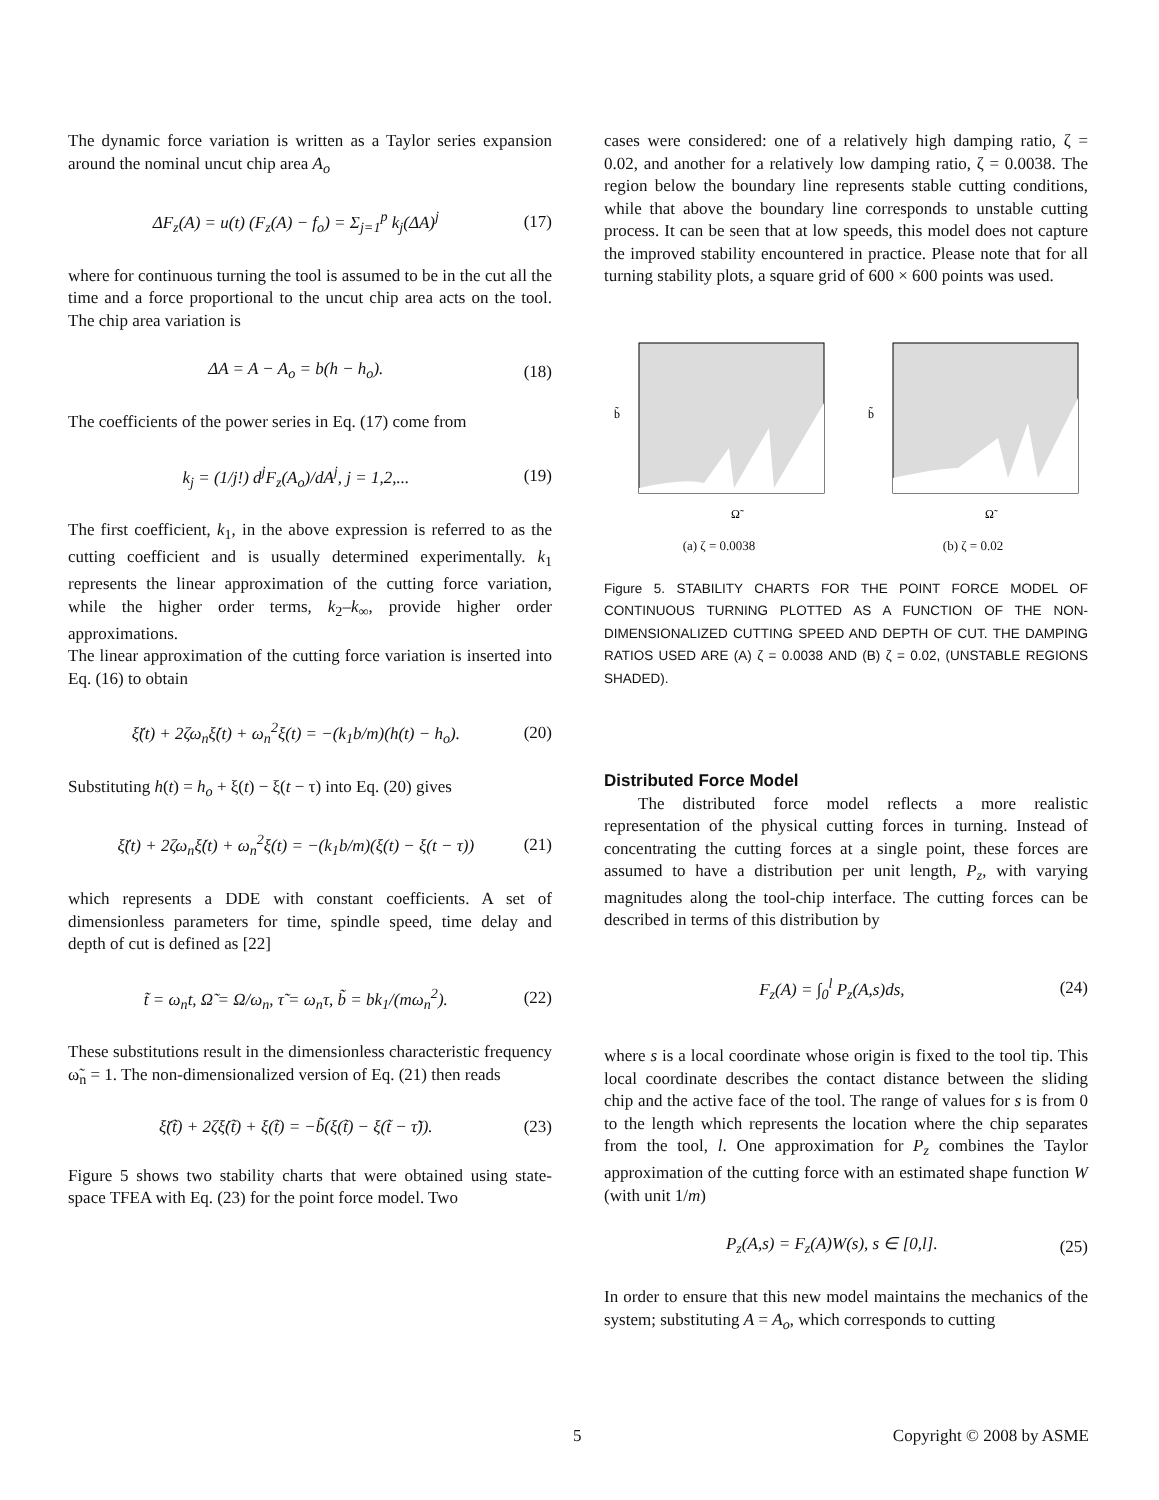The dynamic force variation is written as a Taylor series expansion around the nominal uncut chip area A<sub>o</sub>
ΔF<sub>z</sub>(A) = u(t) (F<sub>z</sub>(A) − f<sub>o</sub>) = Σ<sub>j=1</sub><sup>p</sup> k<sub>j</sub>(ΔA)<sup>j</sup> (17)
where for continuous turning the tool is assumed to be in the cut all the time and a force proportional to the uncut chip area acts on the tool. The chip area variation is
ΔA = A − A<sub>o</sub> = b(h − h<sub>o</sub>). (18)
The coefficients of the power series in Eq. (17) come from
k<sub>j</sub> = (1/j!) d<sup>j</sup>F<sub>z</sub>(A<sub>o</sub>)/dA<sup>j</sup>, j = 1,2,... (19)
The first coefficient, k<sub>1</sub>, in the above expression is referred to as the cutting coefficient and is usually determined experimentally. k<sub>1</sub> represents the linear approximation of the cutting force variation, while the higher order terms, k<sub>2</sub>–k<sub>∞</sub>, provide higher order approximations.
The linear approximation of the cutting force variation is inserted into Eq. (16) to obtain
ξ̈(t) + 2ζω<sub>n</sub>ξ̇(t) + ω<sub>n</sub><sup>2</sup>ξ(t) = −(k<sub>1</sub>b/m)(h(t) − h<sub>o</sub>). (20)
Substituting h(t) = h<sub>o</sub> + ξ(t) − ξ(t − τ) into Eq. (20) gives
ξ̈(t) + 2ζω<sub>n</sub>ξ̇(t) + ω<sub>n</sub><sup>2</sup>ξ(t) = −(k<sub>1</sub>b/m)(ξ(t) − ξ(t − τ)) (21)
which represents a DDE with constant coefficients. A set of dimensionless parameters for time, spindle speed, time delay and depth of cut is defined as [22]
t̃ = ω<sub>n</sub>t, Ω̃ = Ω/ω<sub>n</sub>, τ̃ = ω<sub>n</sub>τ, b̃ = bk<sub>1</sub>/(mω<sub>n</sub><sup>2</sup>). (22)
These substitutions result in the dimensionless characteristic frequency ω̃<sub>n</sub> = 1. The non-dimensionalized version of Eq. (21) then reads
ξ̈(t̃) + 2ζξ̇(t̃) + ξ(t̃) = −b̃(ξ(t̃) − ξ(t̃ − τ̃)). (23)
Figure 5 shows two stability charts that were obtained using state-space TFEA with Eq. (23) for the point force model. Two
cases were considered: one of a relatively high damping ratio, ζ = 0.02, and another for a relatively low damping ratio, ζ = 0.0038. The region below the boundary line represents stable cutting conditions, while that above the boundary line corresponds to unstable cutting process. It can be seen that at low speeds, this model does not capture the improved stability encountered in practice. Please note that for all turning stability plots, a square grid of 600 × 600 points was used.
Ω̃
b̃
(a) ζ = 0.0038
Ω̃
b̃
(b) ζ = 0.02
Figure 5. STABILITY CHARTS FOR THE POINT FORCE MODEL OF CONTINUOUS TURNING PLOTTED AS A FUNCTION OF THE NON-DIMENSIONALIZED CUTTING SPEED AND DEPTH OF CUT. THE DAMPING RATIOS USED ARE (A) ζ = 0.0038 AND (B) ζ = 0.02, (UNSTABLE REGIONS SHADED).
Distributed Force Model
The distributed force model reflects a more realistic representation of the physical cutting forces in turning. Instead of concentrating the cutting forces at a single point, these forces are assumed to have a distribution per unit length, P<sub>z</sub>, with varying magnitudes along the tool-chip interface. The cutting forces can be described in terms of this distribution by
F<sub>z</sub>(A) = ∫<sub>0</sub><sup>l</sup> P<sub>z</sub>(A,s)ds, (24)
where s is a local coordinate whose origin is fixed to the tool tip. This local coordinate describes the contact distance between the sliding chip and the active face of the tool. The range of values for s is from 0 to the length which represents the location where the chip separates from the tool, l. One approximation for P<sub>z</sub> combines the Taylor approximation of the cutting force with an estimated shape function W (with unit 1/m)
P<sub>z</sub>(A,s) = F<sub>z</sub>(A)W(s), s ∈ [0,l]. (25)
In order to ensure that this new model maintains the mechanics of the system; substituting A = A<sub>o</sub>, which corresponds to cutting
5 Copyright © 2008 by ASME